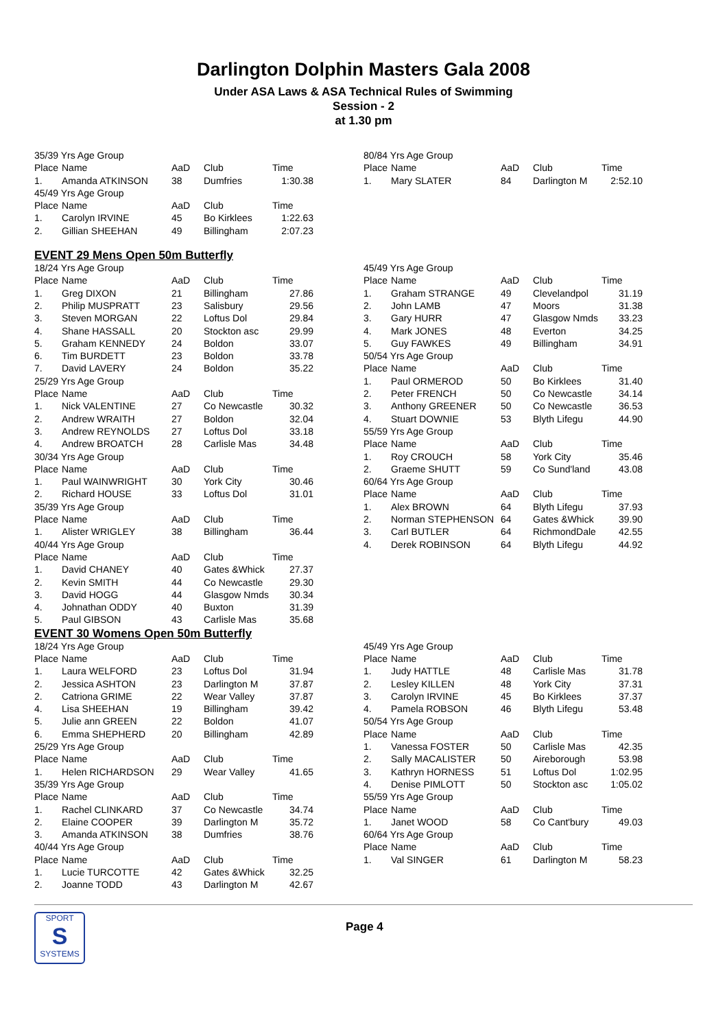Darlington Dolphin Masters Gala 2008
Under ASA Laws & ASA Technical Rules of Swimming
Session - 2
at 1.30 pm
| 35/39 Yrs Age Group | | | | |
| Place | Name | AaD | Club | Time |
| 1. | Amanda ATKINSON | 38 | Dumfries | 1:30.38 |
| 45/49 Yrs Age Group | | | | |
| Place | Name | AaD | Club | Time |
| 1. | Carolyn IRVINE | 45 | Bo Kirklees | 1:22.63 |
| 2. | Gillian SHEEHAN | 49 | Billingham | 2:07.23 |
| 80/84 Yrs Age Group | | | | |
| Place | Name | AaD | Club | Time |
| 1. | Mary SLATER | 84 | Darlington M | 2:52.10 |
EVENT 29 Mens Open 50m Butterfly
| 18/24 Yrs Age Group | | | | |
| Place | Name | AaD | Club | Time |
| 1. | Greg DIXON | 21 | Billingham | 27.86 |
| 2. | Philip MUSPRATT | 23 | Salisbury | 29.56 |
| 3. | Steven MORGAN | 22 | Loftus Dol | 29.84 |
| 4. | Shane HASSALL | 20 | Stockton asc | 29.99 |
| 5. | Graham KENNEDY | 24 | Boldon | 33.07 |
| 6. | Tim BURDETT | 23 | Boldon | 33.78 |
| 7. | David LAVERY | 24 | Boldon | 35.22 |
| 25/29 Yrs Age Group | | | | |
| Place | Name | AaD | Club | Time |
| 1. | Nick VALENTINE | 27 | Co Newcastle | 30.32 |
| 2. | Andrew WRAITH | 27 | Boldon | 32.04 |
| 3. | Andrew REYNOLDS | 27 | Loftus Dol | 33.18 |
| 4. | Andrew BROATCH | 28 | Carlisle Mas | 34.48 |
| 30/34 Yrs Age Group | | | | |
| Place | Name | AaD | Club | Time |
| 1. | Paul WAINWRIGHT | 30 | York City | 30.46 |
| 2. | Richard HOUSE | 33 | Loftus Dol | 31.01 |
| 35/39 Yrs Age Group | | | | |
| Place | Name | AaD | Club | Time |
| 1. | Alister WRIGLEY | 38 | Billingham | 36.44 |
| 40/44 Yrs Age Group | | | | |
| Place | Name | AaD | Club | Time |
| 1. | David CHANEY | 40 | Gates &Whick | 27.37 |
| 2. | Kevin SMITH | 44 | Co Newcastle | 29.30 |
| 3. | David HOGG | 44 | Glasgow Nmds | 30.34 |
| 4. | Johnathan ODDY | 40 | Buxton | 31.39 |
| 5. | Paul GIBSON | 43 | Carlisle Mas | 35.68 |
| 45/49 Yrs Age Group | | | | |
| Place | Name | AaD | Club | Time |
| 1. | Graham STRANGE | 49 | Clevelandpol | 31.19 |
| 2. | John LAMB | 47 | Moors | 31.38 |
| 3. | Gary HURR | 47 | Glasgow Nmds | 33.23 |
| 4. | Mark JONES | 48 | Everton | 34.25 |
| 5. | Guy FAWKES | 49 | Billingham | 34.91 |
| 50/54 Yrs Age Group | | | | |
| Place | Name | AaD | Club | Time |
| 1. | Paul ORMEROD | 50 | Bo Kirklees | 31.40 |
| 2. | Peter FRENCH | 50 | Co Newcastle | 34.14 |
| 3. | Anthony GREENER | 50 | Co Newcastle | 36.53 |
| 4. | Stuart DOWNIE | 53 | Blyth Lifegu | 44.90 |
| 55/59 Yrs Age Group | | | | |
| Place | Name | AaD | Club | Time |
| 1. | Roy CROUCH | 58 | York City | 35.46 |
| 2. | Graeme SHUTT | 59 | Co Sund'land | 43.08 |
| 60/64 Yrs Age Group | | | | |
| Place | Name | AaD | Club | Time |
| 1. | Alex BROWN | 64 | Blyth Lifegu | 37.93 |
| 2. | Norman STEPHENSON | 64 | Gates &Whick | 39.90 |
| 3. | Carl BUTLER | 64 | RichmondDale | 42.55 |
| 4. | Derek ROBINSON | 64 | Blyth Lifegu | 44.92 |
EVENT 30 Womens Open 50m Butterfly
| 18/24 Yrs Age Group | | | | |
| Place | Name | AaD | Club | Time |
| 1. | Laura WELFORD | 23 | Loftus Dol | 31.94 |
| 2. | Jessica ASHTON | 23 | Darlington M | 37.87 |
| 2. | Catriona GRIME | 22 | Wear Valley | 37.87 |
| 4. | Lisa SHEEHAN | 19 | Billingham | 39.42 |
| 5. | Julie ann GREEN | 22 | Boldon | 41.07 |
| 6. | Emma SHEPHERD | 20 | Billingham | 42.89 |
| 25/29 Yrs Age Group | | | | |
| Place | Name | AaD | Club | Time |
| 1. | Helen RICHARDSON | 29 | Wear Valley | 41.65 |
| 35/39 Yrs Age Group | | | | |
| Place | Name | AaD | Club | Time |
| 1. | Rachel CLINKARD | 37 | Co Newcastle | 34.74 |
| 2. | Elaine COOPER | 39 | Darlington M | 35.72 |
| 3. | Amanda ATKINSON | 38 | Dumfries | 38.76 |
| 40/44 Yrs Age Group | | | | |
| Place | Name | AaD | Club | Time |
| 1. | Lucie TURCOTTE | 42 | Gates &Whick | 32.25 |
| 2. | Joanne TODD | 43 | Darlington M | 42.67 |
| 45/49 Yrs Age Group | | | | |
| Place | Name | AaD | Club | Time |
| 1. | Judy HATTLE | 48 | Carlisle Mas | 31.78 |
| 2. | Lesley KILLEN | 48 | York City | 37.31 |
| 3. | Carolyn IRVINE | 45 | Bo Kirklees | 37.37 |
| 4. | Pamela ROBSON | 46 | Blyth Lifegu | 53.48 |
| 50/54 Yrs Age Group | | | | |
| Place | Name | AaD | Club | Time |
| 1. | Vanessa FOSTER | 50 | Carlisle Mas | 42.35 |
| 2. | Sally MACALISTER | 50 | Aireborough | 53.98 |
| 3. | Kathryn HORNESS | 51 | Loftus Dol | 1:02.95 |
| 4. | Denise PIMLOTT | 50 | Stockton asc | 1:05.02 |
| 55/59 Yrs Age Group | | | | |
| Place | Name | AaD | Club | Time |
| 1. | Janet WOOD | 58 | Co Cant'bury | 49.03 |
| 60/64 Yrs Age Group | | | | |
| Place | Name | AaD | Club | Time |
| 1. | Val SINGER | 61 | Darlington M | 58.23 |
SPORT
S
SYSTEMS
Page 4